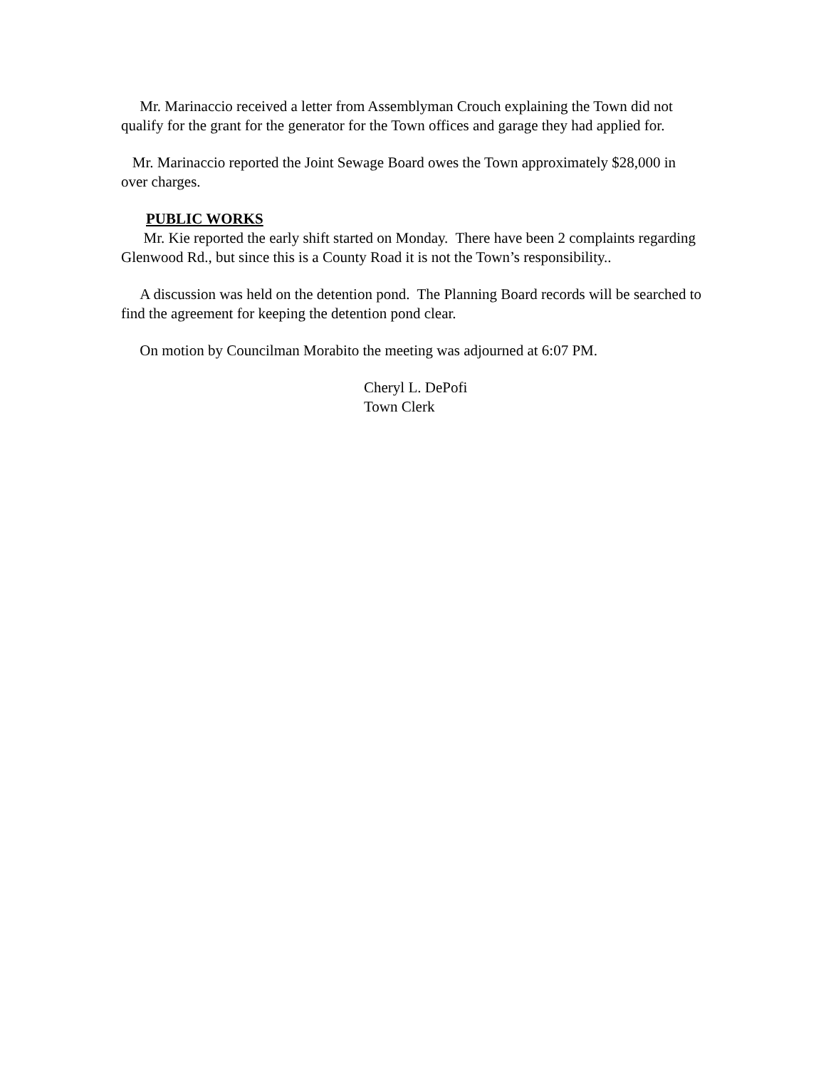Mr. Marinaccio received a letter from Assemblyman Crouch explaining the Town did not qualify for the grant for the generator for the Town offices and garage they had applied for.
Mr. Marinaccio reported the Joint Sewage Board owes the Town approximately $28,000 in over charges.
PUBLIC WORKS
Mr. Kie reported the early shift started on Monday. There have been 2 complaints regarding Glenwood Rd., but since this is a County Road it is not the Town’s responsibility..
A discussion was held on the detention pond. The Planning Board records will be searched to find the agreement for keeping the detention pond clear.
On motion by Councilman Morabito the meeting was adjourned at 6:07 PM.
Cheryl L. DePofi
Town Clerk